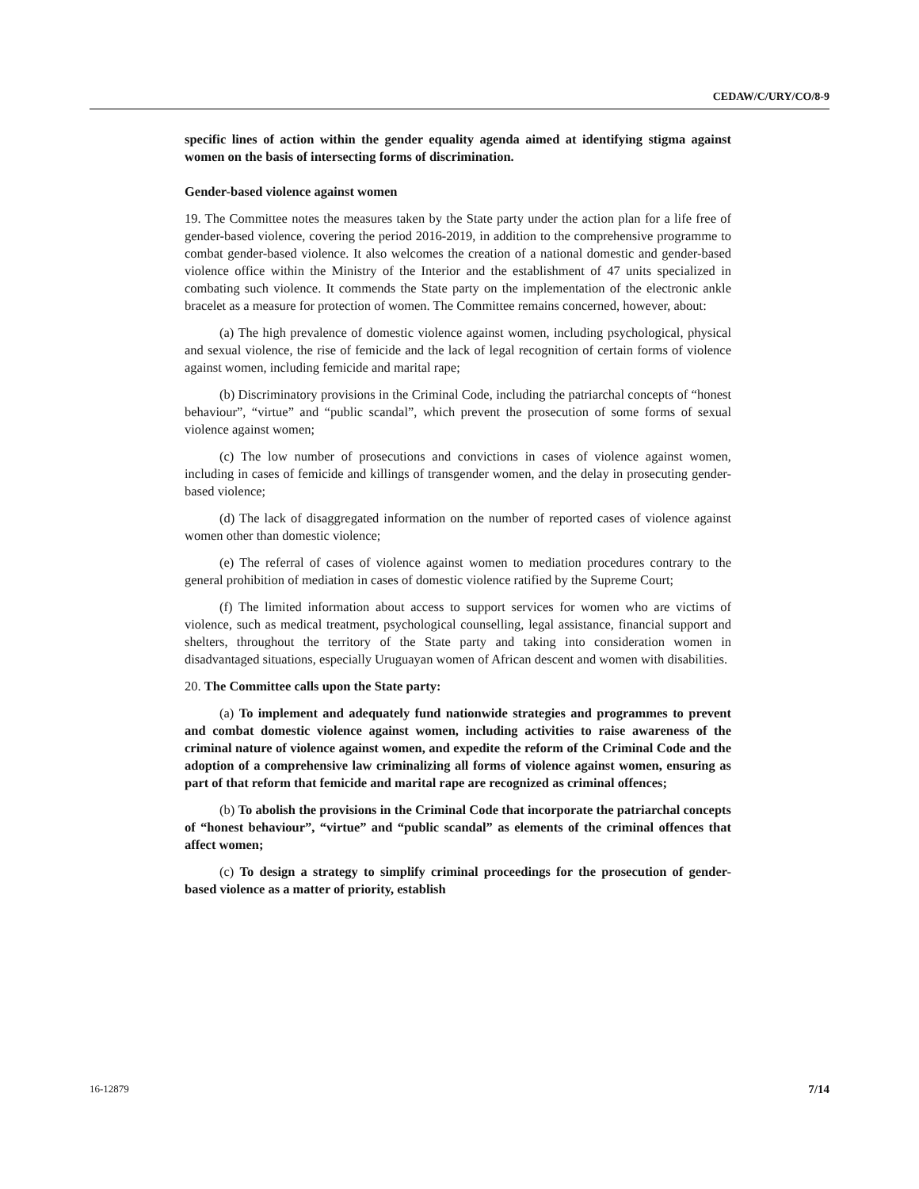CEDAW/C/URY/CO/8-9
specific lines of action within the gender equality agenda aimed at identifying stigma against women on the basis of intersecting forms of discrimination.
Gender-based violence against women
19. The Committee notes the measures taken by the State party under the action plan for a life free of gender-based violence, covering the period 2016-2019, in addition to the comprehensive programme to combat gender-based violence. It also welcomes the creation of a national domestic and gender-based violence office within the Ministry of the Interior and the establishment of 47 units specialized in combating such violence. It commends the State party on the implementation of the electronic ankle bracelet as a measure for protection of women. The Committee remains concerned, however, about:
(a) The high prevalence of domestic violence against women, including psychological, physical and sexual violence, the rise of femicide and the lack of legal recognition of certain forms of violence against women, including femicide and marital rape;
(b) Discriminatory provisions in the Criminal Code, including the patriarchal concepts of “honest behaviour”, “virtue” and “public scandal”, which prevent the prosecution of some forms of sexual violence against women;
(c) The low number of prosecutions and convictions in cases of violence against women, including in cases of femicide and killings of transgender women, and the delay in prosecuting gender-based violence;
(d) The lack of disaggregated information on the number of reported cases of violence against women other than domestic violence;
(e) The referral of cases of violence against women to mediation procedures contrary to the general prohibition of mediation in cases of domestic violence ratified by the Supreme Court;
(f) The limited information about access to support services for women who are victims of violence, such as medical treatment, psychological counselling, legal assistance, financial support and shelters, throughout the territory of the State party and taking into consideration women in disadvantaged situations, especially Uruguayan women of African descent and women with disabilities.
20. The Committee calls upon the State party:
(a) To implement and adequately fund nationwide strategies and programmes to prevent and combat domestic violence against women, including activities to raise awareness of the criminal nature of violence against women, and expedite the reform of the Criminal Code and the adoption of a comprehensive law criminalizing all forms of violence against women, ensuring as part of that reform that femicide and marital rape are recognized as criminal offences;
(b) To abolish the provisions in the Criminal Code that incorporate the patriarchal concepts of “honest behaviour”, “virtue” and “public scandal” as elements of the criminal offences that affect women;
(c) To design a strategy to simplify criminal proceedings for the prosecution of gender-based violence as a matter of priority, establish
16-12879 7/14